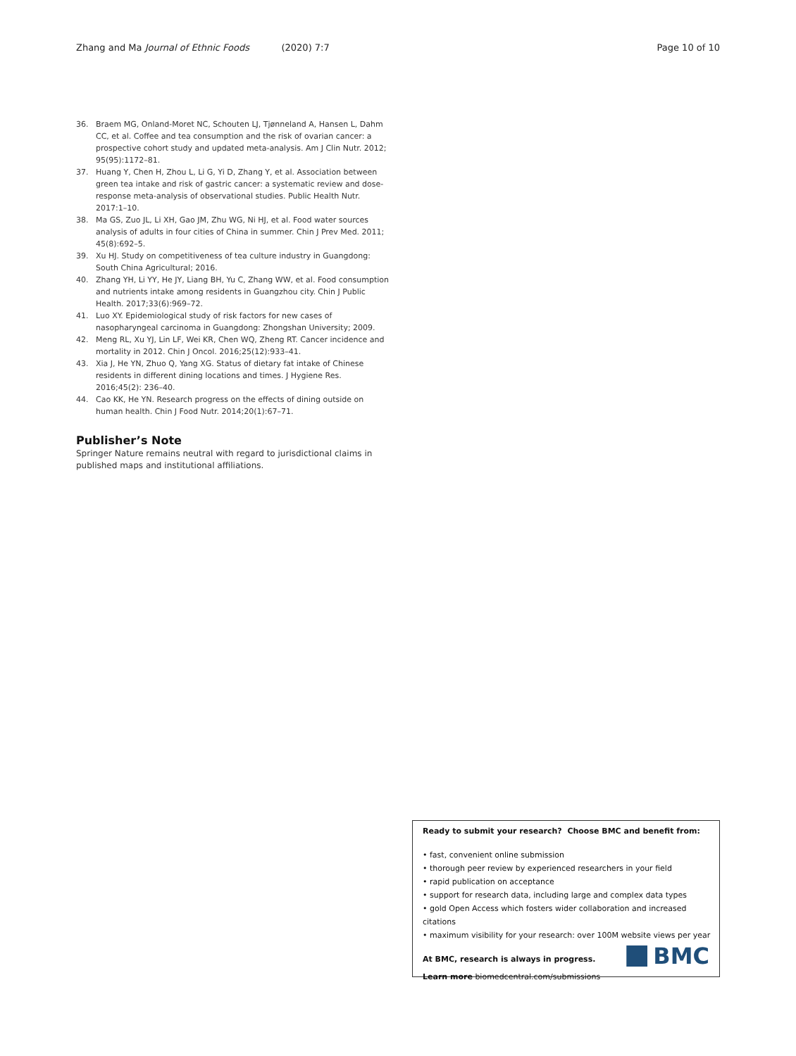Zhang and Ma Journal of Ethnic Foods (2020) 7:7 Page 10 of 10
36. Braem MG, Onland-Moret NC, Schouten LJ, Tjønneland A, Hansen L, Dahm CC, et al. Coffee and tea consumption and the risk of ovarian cancer: a prospective cohort study and updated meta-analysis. Am J Clin Nutr. 2012; 95(95):1172–81.
37. Huang Y, Chen H, Zhou L, Li G, Yi D, Zhang Y, et al. Association between green tea intake and risk of gastric cancer: a systematic review and dose-response meta-analysis of observational studies. Public Health Nutr. 2017:1–10.
38. Ma GS, Zuo JL, Li XH, Gao JM, Zhu WG, Ni HJ, et al. Food water sources analysis of adults in four cities of China in summer. Chin J Prev Med. 2011; 45(8):692–5.
39. Xu HJ. Study on competitiveness of tea culture industry in Guangdong: South China Agricultural; 2016.
40. Zhang YH, Li YY, He JY, Liang BH, Yu C, Zhang WW, et al. Food consumption and nutrients intake among residents in Guangzhou city. Chin J Public Health. 2017;33(6):969–72.
41. Luo XY. Epidemiological study of risk factors for new cases of nasopharyngeal carcinoma in Guangdong: Zhongshan University; 2009.
42. Meng RL, Xu YJ, Lin LF, Wei KR, Chen WQ, Zheng RT. Cancer incidence and mortality in 2012. Chin J Oncol. 2016;25(12):933–41.
43. Xia J, He YN, Zhuo Q, Yang XG. Status of dietary fat intake of Chinese residents in different dining locations and times. J Hygiene Res. 2016;45(2): 236–40.
44. Cao KK, He YN. Research progress on the effects of dining outside on human health. Chin J Food Nutr. 2014;20(1):67–71.
Publisher’s Note
Springer Nature remains neutral with regard to jurisdictional claims in published maps and institutional affiliations.
Ready to submit your research? Choose BMC and benefit from:
• fast, convenient online submission
• thorough peer review by experienced researchers in your field
• rapid publication on acceptance
• support for research data, including large and complex data types
• gold Open Access which fosters wider collaboration and increased citations
• maximum visibility for your research: over 100M website views per year
At BMC, research is always in progress.
Learn more biomedcentral.com/submissions
BMC